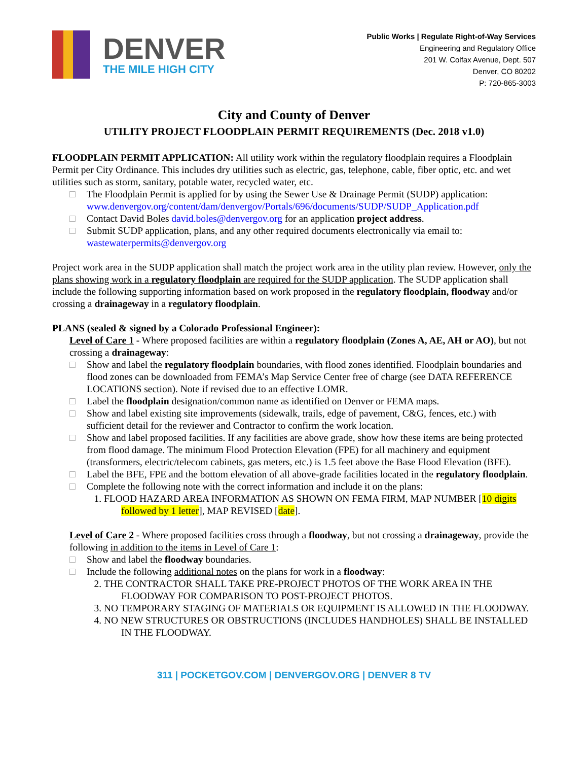DENVER
THE MILE HIGH CITY
Public Works | Regulate Right-of-Way Services
Engineering and Regulatory Office
201 W. Colfax Avenue, Dept. 507
Denver, CO 80202
P: 720-865-3003
City and County of Denver
UTILITY PROJECT FLOODPLAIN PERMIT REQUIREMENTS (Dec. 2018 v1.0)
FLOODPLAIN PERMIT APPLICATION: All utility work within the regulatory floodplain requires a Floodplain Permit per City Ordinance. This includes dry utilities such as electric, gas, telephone, cable, fiber optic, etc. and wet utilities such as storm, sanitary, potable water, recycled water, etc.
□ The Floodplain Permit is applied for by using the Sewer Use & Drainage Permit (SUDP) application: www.denvergov.org/content/dam/denvergov/Portals/696/documents/SUDP/SUDP_Application.pdf
□ Contact David Boles david.boles@denvergov.org for an application project address.
□ Submit SUDP application, plans, and any other required documents electronically via email to: wastewaterpermits@denvergov.org
Project work area in the SUDP application shall match the project work area in the utility plan review. However, only the plans showing work in a regulatory floodplain are required for the SUDP application. The SUDP application shall include the following supporting information based on work proposed in the regulatory floodplain, floodway and/or crossing a drainageway in a regulatory floodplain.
PLANS (sealed & signed by a Colorado Professional Engineer):
Level of Care 1 - Where proposed facilities are within a regulatory floodplain (Zones A, AE, AH or AO), but not crossing a drainageway:
□ Show and label the regulatory floodplain boundaries, with flood zones identified. Floodplain boundaries and flood zones can be downloaded from FEMA’s Map Service Center free of charge (see DATA REFERENCE LOCATIONS section). Note if revised due to an effective LOMR.
□ Label the floodplain designation/common name as identified on Denver or FEMA maps.
□ Show and label existing site improvements (sidewalk, trails, edge of pavement, C&G, fences, etc.) with sufficient detail for the reviewer and Contractor to confirm the work location.
□ Show and label proposed facilities. If any facilities are above grade, show how these items are being protected from flood damage. The minimum Flood Protection Elevation (FPE) for all machinery and equipment (transformers, electric/telecom cabinets, gas meters, etc.) is 1.5 feet above the Base Flood Elevation (BFE).
□ Label the BFE, FPE and the bottom elevation of all above-grade facilities located in the regulatory floodplain.
□ Complete the following note with the correct information and include it on the plans:
1. FLOOD HAZARD AREA INFORMATION AS SHOWN ON FEMA FIRM, MAP NUMBER [10 digits followed by 1 letter], MAP REVISED [date].
Level of Care 2 - Where proposed facilities cross through a floodway, but not crossing a drainageway, provide the following in addition to the items in Level of Care 1:
□ Show and label the floodway boundaries.
□ Include the following additional notes on the plans for work in a floodway:
2. THE CONTRACTOR SHALL TAKE PRE-PROJECT PHOTOS OF THE WORK AREA IN THE FLOODWAY FOR COMPARISON TO POST-PROJECT PHOTOS.
3. NO TEMPORARY STAGING OF MATERIALS OR EQUIPMENT IS ALLOWED IN THE FLOODWAY.
4. NO NEW STRUCTURES OR OBSTRUCTIONS (INCLUDES HANDHOLES) SHALL BE INSTALLED IN THE FLOODWAY.
311 | POCKETGOV.COM | DENVERGOV.ORG | DENVER 8 TV